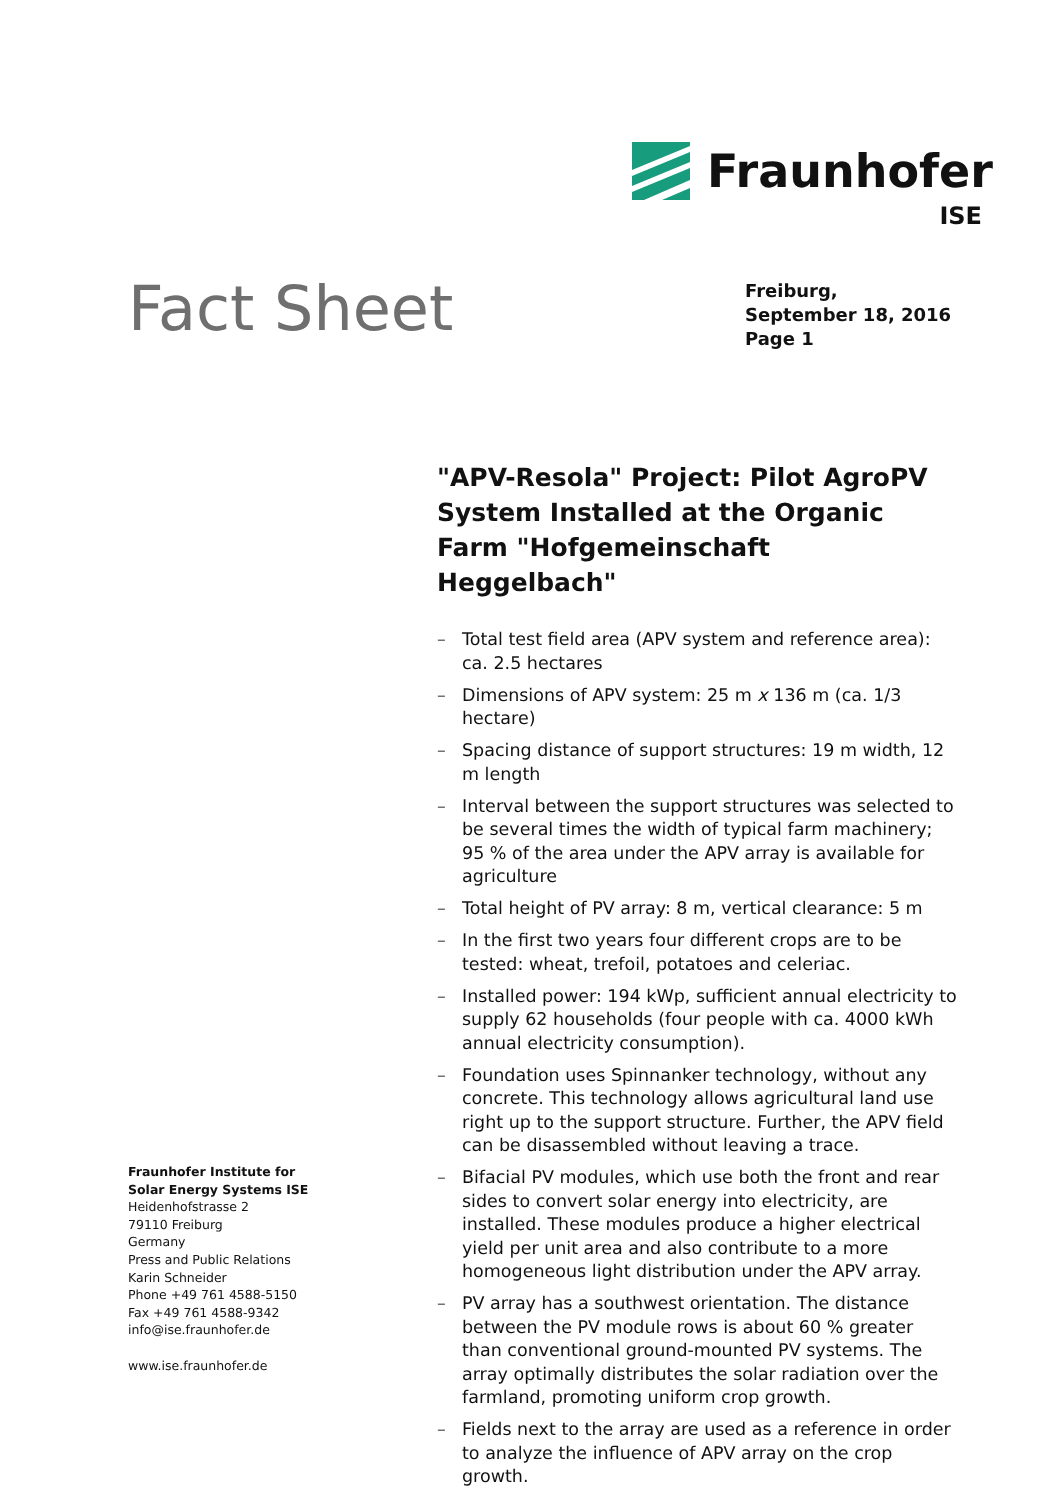Fraunhofer
ISE
Fact Sheet
Freiburg,
September 18, 2016
Page 1
"APV-Resola" Project: Pilot AgroPV System Installed at the Organic Farm "Hofgemeinschaft Heggelbach"
– Total test field area (APV system and reference area): ca. 2.5 hectares
– Dimensions of APV system: 25 m x 136 m (ca. 1/3 hectare)
– Spacing distance of support structures: 19 m width, 12 m length
– Interval between the support structures was selected to be several times the width of typical farm machinery; 95 % of the area under the APV array is available for agriculture
– Total height of PV array: 8 m, vertical clearance: 5 m
– In the first two years four different crops are to be tested: wheat, trefoil, potatoes and celeriac.
– Installed power: 194 kWp, sufficient annual electricity to supply 62 households (four people with ca. 4000 kWh annual electricity consumption).
– Foundation uses Spinnanker technology, without any concrete. This technology allows agricultural land use right up to the support structure. Further, the APV field can be disassembled without leaving a trace.
– Bifacial PV modules, which use both the front and rear sides to convert solar energy into electricity, are installed. These modules produce a higher electrical yield per unit area and also contribute to a more homogeneous light distribution under the APV array.
– PV array has a southwest orientation. The distance between the PV module rows is about 60 % greater than conventional ground-mounted PV systems. The array optimally distributes the solar radiation over the farmland, promoting uniform crop growth.
– Fields next to the array are used as a reference in order to analyze the influence of APV array on the crop growth.
Fraunhofer Institute for
Solar Energy Systems ISE
Heidenhofstrasse 2
79110 Freiburg
Germany
Press and Public Relations
Karin Schneider
Phone +49 761 4588-5150
Fax +49 761 4588-9342
info@ise.fraunhofer.de
www.ise.fraunhofer.de